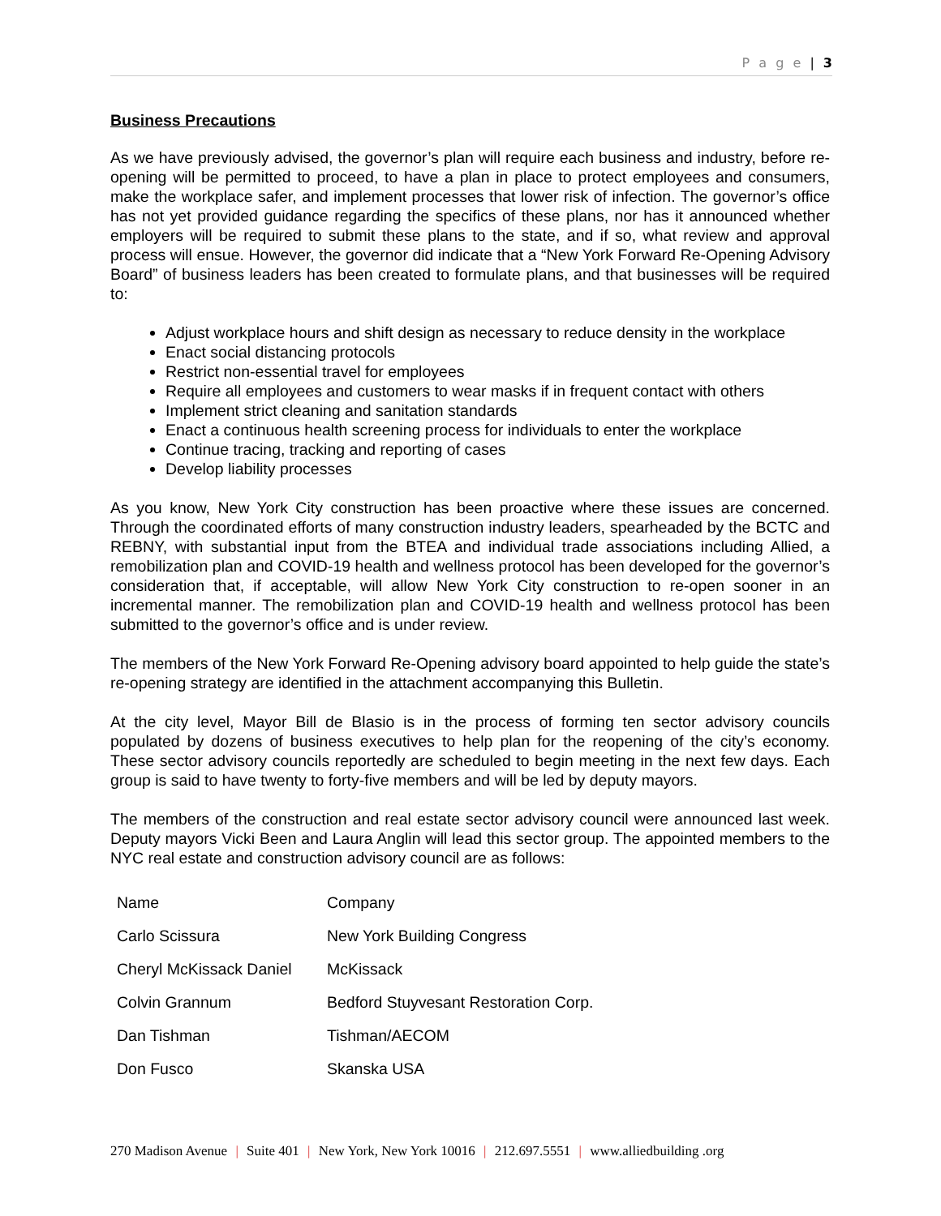P a g e | 3
Business Precautions
As we have previously advised, the governor’s plan will require each business and industry, before re-opening will be permitted to proceed, to have a plan in place to protect employees and consumers, make the workplace safer, and implement processes that lower risk of infection. The governor’s office has not yet provided guidance regarding the specifics of these plans, nor has it announced whether employers will be required to submit these plans to the state, and if so, what review and approval process will ensue. However, the governor did indicate that a “New York Forward Re-Opening Advisory Board” of business leaders has been created to formulate plans, and that businesses will be required to:
Adjust workplace hours and shift design as necessary to reduce density in the workplace
Enact social distancing protocols
Restrict non-essential travel for employees
Require all employees and customers to wear masks if in frequent contact with others
Implement strict cleaning and sanitation standards
Enact a continuous health screening process for individuals to enter the workplace
Continue tracing, tracking and reporting of cases
Develop liability processes
As you know, New York City construction has been proactive where these issues are concerned. Through the coordinated efforts of many construction industry leaders, spearheaded by the BCTC and REBNY, with substantial input from the BTEA and individual trade associations including Allied, a remobilization plan and COVID-19 health and wellness protocol has been developed for the governor’s consideration that, if acceptable, will allow New York City construction to re-open sooner in an incremental manner. The remobilization plan and COVID-19 health and wellness protocol has been submitted to the governor’s office and is under review.
The members of the New York Forward Re-Opening advisory board appointed to help guide the state’s re-opening strategy are identified in the attachment accompanying this Bulletin.
At the city level, Mayor Bill de Blasio is in the process of forming ten sector advisory councils populated by dozens of business executives to help plan for the reopening of the city’s economy. These sector advisory councils reportedly are scheduled to begin meeting in the next few days. Each group is said to have twenty to forty-five members and will be led by deputy mayors.
The members of the construction and real estate sector advisory council were announced last week. Deputy mayors Vicki Been and Laura Anglin will lead this sector group. The appointed members to the NYC real estate and construction advisory council are as follows:
| Name | Company |
| Carlo Scissura | New York Building Congress |
| Cheryl McKissack Daniel | McKissack |
| Colvin Grannum | Bedford Stuyvesant Restoration Corp. |
| Dan Tishman | Tishman/AECOM |
| Don Fusco | Skanska USA |
270 Madison Avenue | Suite 401 | New York, New York 10016 | 212.697.5551 | www.alliedbuilding .org